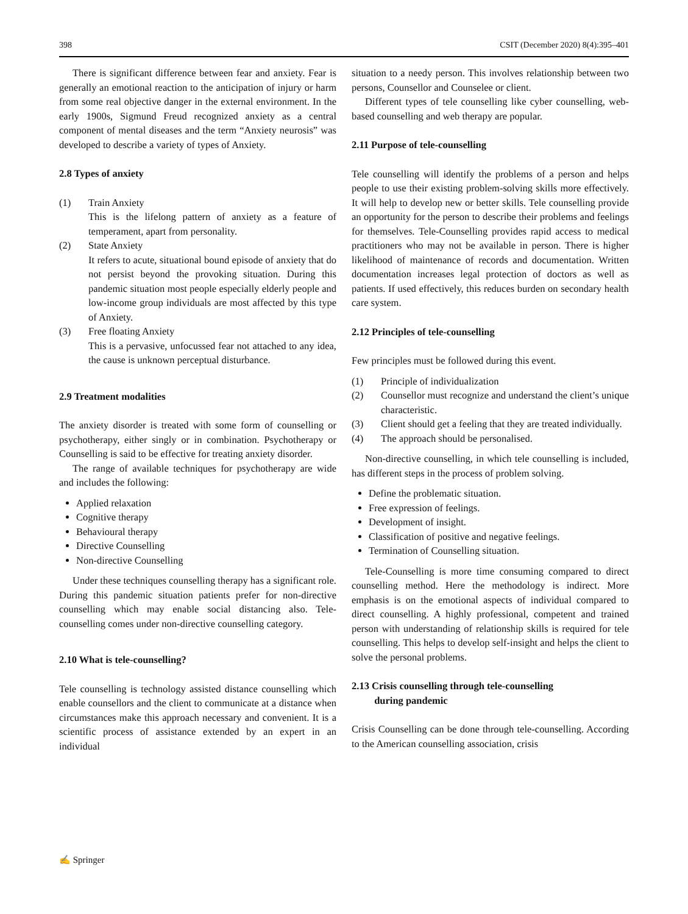398 CSIT (December 2020) 8(4):395–401
There is significant difference between fear and anxiety. Fear is generally an emotional reaction to the anticipation of injury or harm from some real objective danger in the external environment. In the early 1900s, Sigmund Freud recognized anxiety as a central component of mental diseases and the term “Anxiety neurosis” was developed to describe a variety of types of Anxiety.
2.8 Types of anxiety
(1) Train Anxiety
This is the lifelong pattern of anxiety as a feature of temperament, apart from personality.
(2) State Anxiety
It refers to acute, situational bound episode of anxiety that do not persist beyond the provoking situation. During this pandemic situation most people especially elderly people and low-income group individuals are most affected by this type of Anxiety.
(3) Free floating Anxiety
This is a pervasive, unfocussed fear not attached to any idea, the cause is unknown perceptual disturbance.
2.9 Treatment modalities
The anxiety disorder is treated with some form of counselling or psychotherapy, either singly or in combination. Psychotherapy or Counselling is said to be effective for treating anxiety disorder.
The range of available techniques for psychotherapy are wide and includes the following:
Applied relaxation
Cognitive therapy
Behavioural therapy
Directive Counselling
Non-directive Counselling
Under these techniques counselling therapy has a significant role. During this pandemic situation patients prefer for non-directive counselling which may enable social distancing also. Tele-counselling comes under non-directive counselling category.
2.10 What is tele-counselling?
Tele counselling is technology assisted distance counselling which enable counsellors and the client to communicate at a distance when circumstances make this approach necessary and convenient. It is a scientific process of assistance extended by an expert in an individual
situation to a needy person. This involves relationship between two persons, Counsellor and Counselee or client.
Different types of tele counselling like cyber counselling, web-based counselling and web therapy are popular.
2.11 Purpose of tele-counselling
Tele counselling will identify the problems of a person and helps people to use their existing problem-solving skills more effectively. It will help to develop new or better skills. Tele counselling provide an opportunity for the person to describe their problems and feelings for themselves. Tele-Counselling provides rapid access to medical practitioners who may not be available in person. There is higher likelihood of maintenance of records and documentation. Written documentation increases legal protection of doctors as well as patients. If used effectively, this reduces burden on secondary health care system.
2.12 Principles of tele-counselling
Few principles must be followed during this event.
(1) Principle of individualization
(2) Counsellor must recognize and understand the client’s unique characteristic.
(3) Client should get a feeling that they are treated individually.
(4) The approach should be personalised.
Non-directive counselling, in which tele counselling is included, has different steps in the process of problem solving.
Define the problematic situation.
Free expression of feelings.
Development of insight.
Classification of positive and negative feelings.
Termination of Counselling situation.
Tele-Counselling is more time consuming compared to direct counselling method. Here the methodology is indirect. More emphasis is on the emotional aspects of individual compared to direct counselling. A highly professional, competent and trained person with understanding of relationship skills is required for tele counselling. This helps to develop self-insight and helps the client to solve the personal problems.
2.13 Crisis counselling through tele-counselling
during pandemic
Crisis Counselling can be done through tele-counselling. According to the American counselling association, crisis
✍ Springer